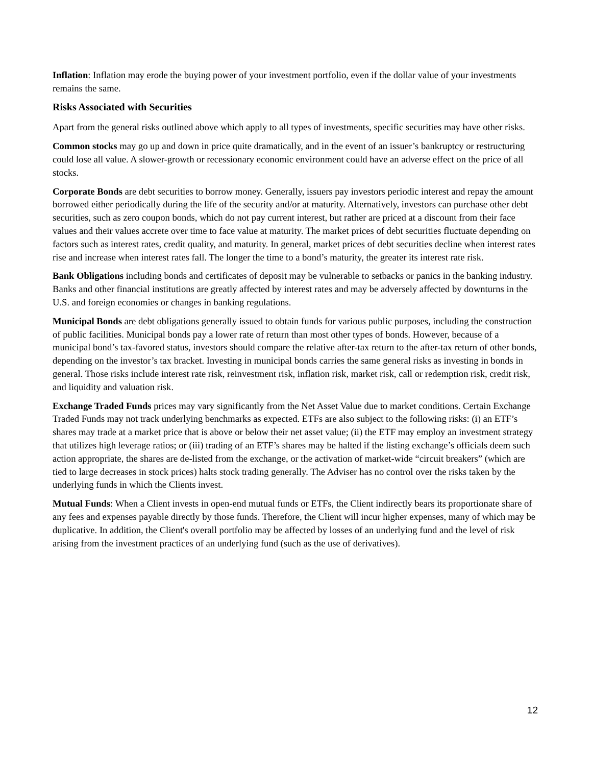Inflation: Inflation may erode the buying power of your investment portfolio, even if the dollar value of your investments remains the same.
Risks Associated with Securities
Apart from the general risks outlined above which apply to all types of investments, specific securities may have other risks.
Common stocks may go up and down in price quite dramatically, and in the event of an issuer’s bankruptcy or restructuring could lose all value. A slower-growth or recessionary economic environment could have an adverse effect on the price of all stocks.
Corporate Bonds are debt securities to borrow money. Generally, issuers pay investors periodic interest and repay the amount borrowed either periodically during the life of the security and/or at maturity. Alternatively, investors can purchase other debt securities, such as zero coupon bonds, which do not pay current interest, but rather are priced at a discount from their face values and their values accrete over time to face value at maturity. The market prices of debt securities fluctuate depending on factors such as interest rates, credit quality, and maturity. In general, market prices of debt securities decline when interest rates rise and increase when interest rates fall. The longer the time to a bond’s maturity, the greater its interest rate risk.
Bank Obligations including bonds and certificates of deposit may be vulnerable to setbacks or panics in the banking industry. Banks and other financial institutions are greatly affected by interest rates and may be adversely affected by downturns in the U.S. and foreign economies or changes in banking regulations.
Municipal Bonds are debt obligations generally issued to obtain funds for various public purposes, including the construction of public facilities. Municipal bonds pay a lower rate of return than most other types of bonds. However, because of a municipal bond’s tax-favored status, investors should compare the relative after-tax return to the after-tax return of other bonds, depending on the investor’s tax bracket. Investing in municipal bonds carries the same general risks as investing in bonds in general. Those risks include interest rate risk, reinvestment risk, inflation risk, market risk, call or redemption risk, credit risk, and liquidity and valuation risk.
Exchange Traded Funds prices may vary significantly from the Net Asset Value due to market conditions. Certain Exchange Traded Funds may not track underlying benchmarks as expected. ETFs are also subject to the following risks: (i) an ETF’s shares may trade at a market price that is above or below their net asset value; (ii) the ETF may employ an investment strategy that utilizes high leverage ratios; or (iii) trading of an ETF’s shares may be halted if the listing exchange’s officials deem such action appropriate, the shares are de-listed from the exchange, or the activation of market-wide “circuit breakers” (which are tied to large decreases in stock prices) halts stock trading generally. The Adviser has no control over the risks taken by the underlying funds in which the Clients invest.
Mutual Funds: When a Client invests in open-end mutual funds or ETFs, the Client indirectly bears its proportionate share of any fees and expenses payable directly by those funds. Therefore, the Client will incur higher expenses, many of which may be duplicative. In addition, the Client's overall portfolio may be affected by losses of an underlying fund and the level of risk arising from the investment practices of an underlying fund (such as the use of derivatives).
12